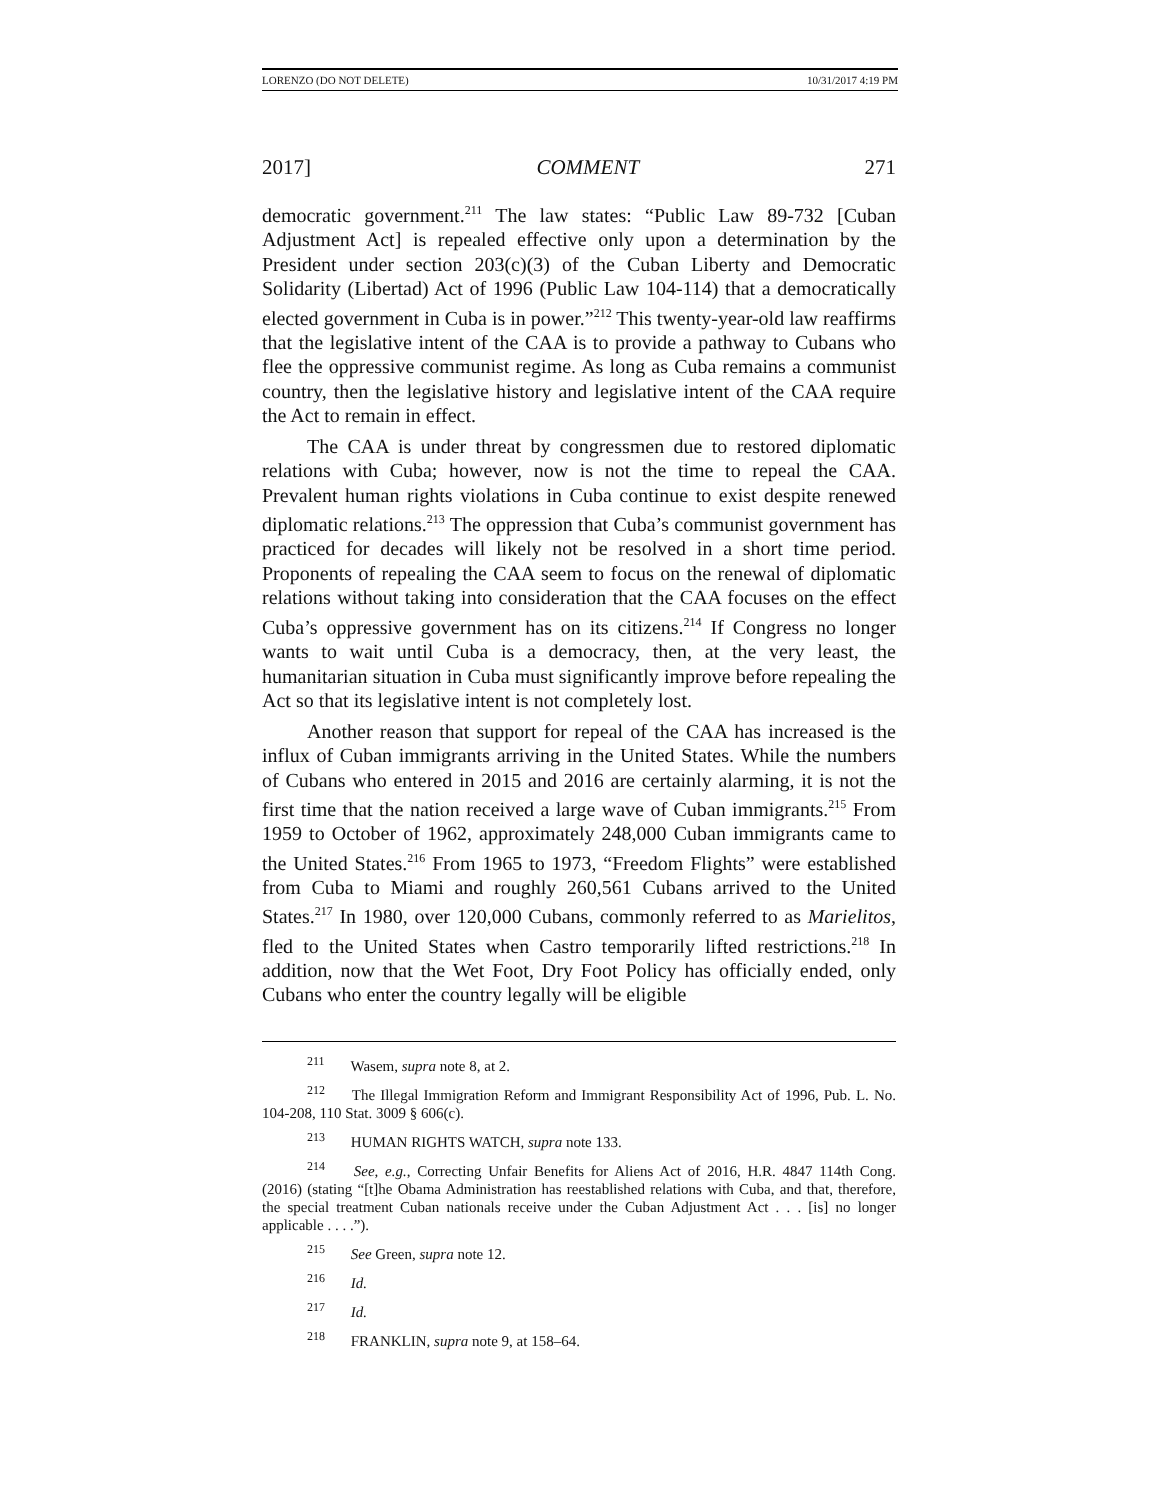LORENZO (DO NOT DELETE) 10/31/2017 4:19 PM
2017] COMMENT 271
democratic government.<sup>211</sup> The law states: “Public Law 89-732 [Cuban Adjustment Act] is repealed effective only upon a determination by the President under section 203(c)(3) of the Cuban Liberty and Democratic Solidarity (Libertad) Act of 1996 (Public Law 104-114) that a democratically elected government in Cuba is in power.”<sup>212</sup> This twenty-year-old law reaffirms that the legislative intent of the CAA is to provide a pathway to Cubans who flee the oppressive communist regime. As long as Cuba remains a communist country, then the legislative history and legislative intent of the CAA require the Act to remain in effect.
The CAA is under threat by congressmen due to restored diplomatic relations with Cuba; however, now is not the time to repeal the CAA. Prevalent human rights violations in Cuba continue to exist despite renewed diplomatic relations.<sup>213</sup> The oppression that Cuba’s communist government has practiced for decades will likely not be resolved in a short time period. Proponents of repealing the CAA seem to focus on the renewal of diplomatic relations without taking into consideration that the CAA focuses on the effect Cuba’s oppressive government has on its citizens.<sup>214</sup> If Congress no longer wants to wait until Cuba is a democracy, then, at the very least, the humanitarian situation in Cuba must significantly improve before repealing the Act so that its legislative intent is not completely lost.
Another reason that support for repeal of the CAA has increased is the influx of Cuban immigrants arriving in the United States. While the numbers of Cubans who entered in 2015 and 2016 are certainly alarming, it is not the first time that the nation received a large wave of Cuban immigrants.<sup>215</sup> From 1959 to October of 1962, approximately 248,000 Cuban immigrants came to the United States.<sup>216</sup> From 1965 to 1973, “Freedom Flights” were established from Cuba to Miami and roughly 260,561 Cubans arrived to the United States.<sup>217</sup> In 1980, over 120,000 Cubans, commonly referred to as Marielitos, fled to the United States when Castro temporarily lifted restrictions.<sup>218</sup> In addition, now that the Wet Foot, Dry Foot Policy has officially ended, only Cubans who enter the country legally will be eligible
211 Wasem, supra note 8, at 2.
212 The Illegal Immigration Reform and Immigrant Responsibility Act of 1996, Pub. L. No. 104-208, 110 Stat. 3009 § 606(c).
213 HUMAN RIGHTS WATCH, supra note 133.
214 See, e.g., Correcting Unfair Benefits for Aliens Act of 2016, H.R. 4847 114th Cong. (2016) (stating “[t]he Obama Administration has reestablished relations with Cuba, and that, therefore, the special treatment Cuban nationals receive under the Cuban Adjustment Act . . . [is] no longer applicable . . . .”).
215 See Green, supra note 12.
216 Id.
217 Id.
218 FRANKLIN, supra note 9, at 158–64.